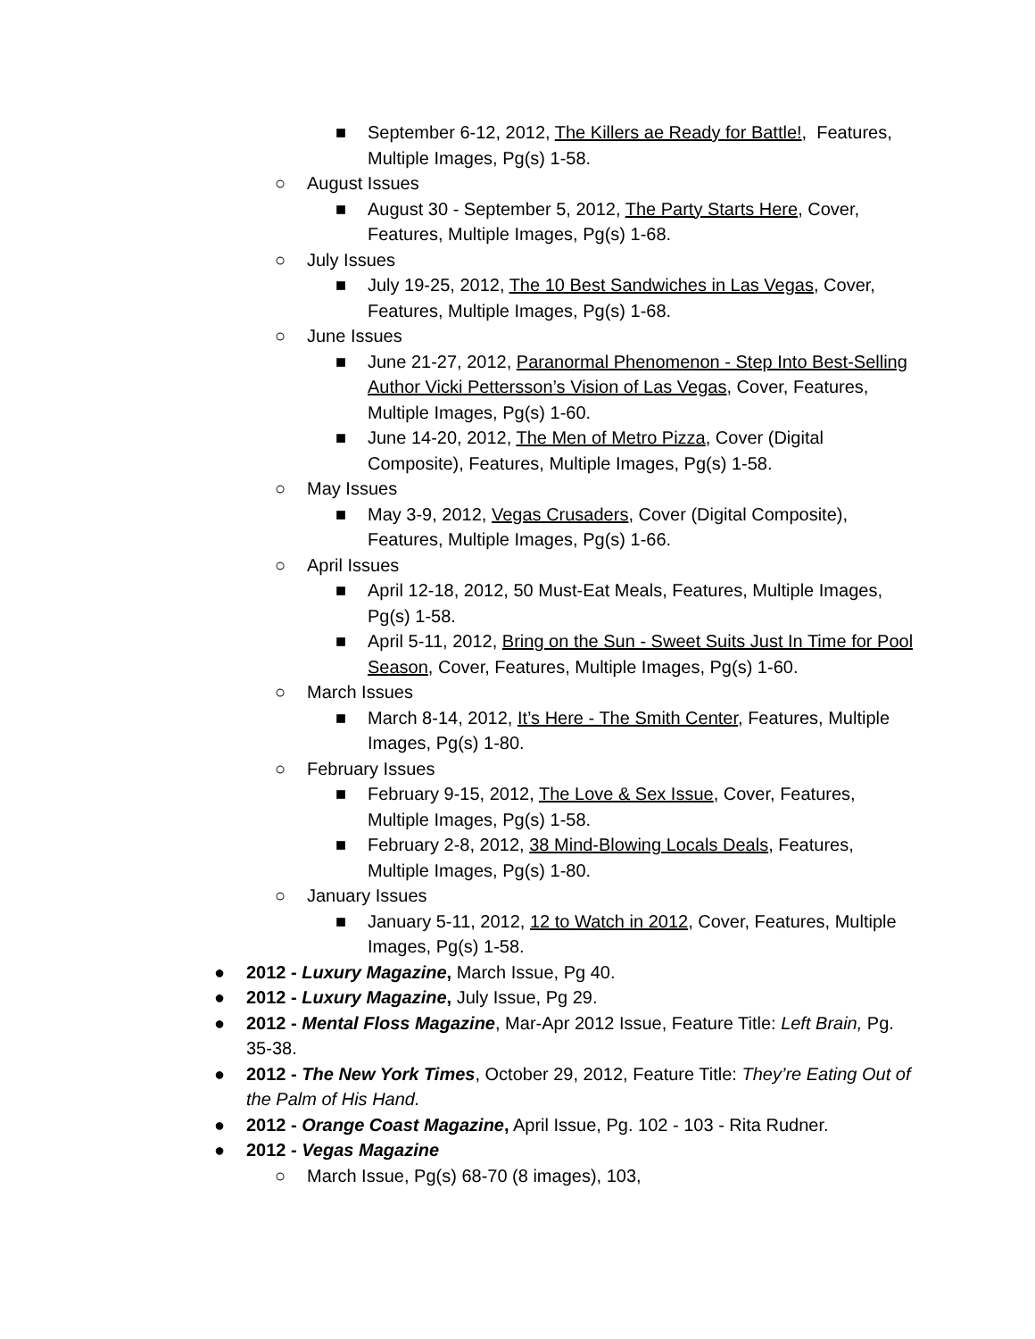■ September 6-12, 2012, The Killers ae Ready for Battle!, Features, Multiple Images, Pg(s) 1-58.
○ August Issues
■ August 30 - September 5, 2012, The Party Starts Here, Cover, Features, Multiple Images, Pg(s) 1-68.
○ July Issues
■ July 19-25, 2012, The 10 Best Sandwiches in Las Vegas, Cover, Features, Multiple Images, Pg(s) 1-68.
○ June Issues
■ June 21-27, 2012, Paranormal Phenomenon - Step Into Best-Selling Author Vicki Pettersson’s Vision of Las Vegas, Cover, Features, Multiple Images, Pg(s) 1-60.
■ June 14-20, 2012, The Men of Metro Pizza, Cover (Digital Composite), Features, Multiple Images, Pg(s) 1-58.
○ May Issues
■ May 3-9, 2012, Vegas Crusaders, Cover (Digital Composite), Features, Multiple Images, Pg(s) 1-66.
○ April Issues
■ April 12-18, 2012, 50 Must-Eat Meals, Features, Multiple Images, Pg(s) 1-58.
■ April 5-11, 2012, Bring on the Sun - Sweet Suits Just In Time for Pool Season, Cover, Features, Multiple Images, Pg(s) 1-60.
○ March Issues
■ March 8-14, 2012, It’s Here - The Smith Center, Features, Multiple Images, Pg(s) 1-80.
○ February Issues
■ February 9-15, 2012, The Love & Sex Issue, Cover, Features, Multiple Images, Pg(s) 1-58.
■ February 2-8, 2012, 38 Mind-Blowing Locals Deals, Features, Multiple Images, Pg(s) 1-80.
○ January Issues
■ January 5-11, 2012, 12 to Watch in 2012, Cover, Features, Multiple Images, Pg(s) 1-58.
● 2012 - Luxury Magazine, March Issue, Pg 40.
● 2012 - Luxury Magazine, July Issue, Pg 29.
● 2012 - Mental Floss Magazine, Mar-Apr 2012 Issue, Feature Title: Left Brain, Pg. 35-38.
● 2012 - The New York Times, October 29, 2012, Feature Title: They’re Eating Out of the Palm of His Hand.
● 2012 - Orange Coast Magazine, April Issue, Pg. 102 - 103 - Rita Rudner.
● 2012 - Vegas Magazine
○ March Issue, Pg(s) 68-70 (8 images), 103,